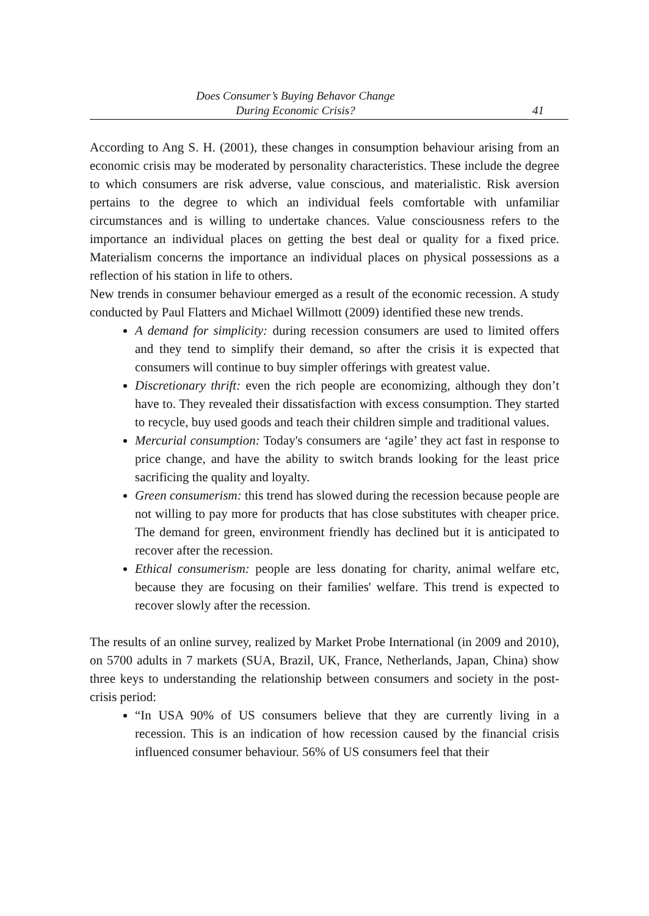Does Consumer’s Buying Behavor Change
During Economic Crisis?
41
According to Ang S. H. (2001), these changes in consumption behaviour arising from an economic crisis may be moderated by personality characteristics. These include the degree to which consumers are risk adverse, value conscious, and materialistic. Risk aversion pertains to the degree to which an individual feels comfortable with unfamiliar circumstances and is willing to undertake chances. Value consciousness refers to the importance an individual places on getting the best deal or quality for a fixed price. Materialism concerns the importance an individual places on physical possessions as a reflection of his station in life to others.
New trends in consumer behaviour emerged as a result of the economic recession. A study conducted by Paul Flatters and Michael Willmott (2009) identified these new trends.
A demand for simplicity: during recession consumers are used to limited offers and they tend to simplify their demand, so after the crisis it is expected that consumers will continue to buy simpler offerings with greatest value.
Discretionary thrift: even the rich people are economizing, although they don’t have to. They revealed their dissatisfaction with excess consumption. They started to recycle, buy used goods and teach their children simple and traditional values.
Mercurial consumption: Today's consumers are ‘agile’ they act fast in response to price change, and have the ability to switch brands looking for the least price sacrificing the quality and loyalty.
Green consumerism: this trend has slowed during the recession because people are not willing to pay more for products that has close substitutes with cheaper price. The demand for green, environment friendly has declined but it is anticipated to recover after the recession.
Ethical consumerism: people are less donating for charity, animal welfare etc, because they are focusing on their families' welfare. This trend is expected to recover slowly after the recession.
The results of an online survey, realized by Market Probe International (in 2009 and 2010), on 5700 adults in 7 markets (SUA, Brazil, UK, France, Netherlands, Japan, China) show three keys to understanding the relationship between consumers and society in the post-crisis period:
“In USA 90% of US consumers believe that they are currently living in a recession. This is an indication of how recession caused by the financial crisis influenced consumer behaviour. 56% of US consumers feel that their